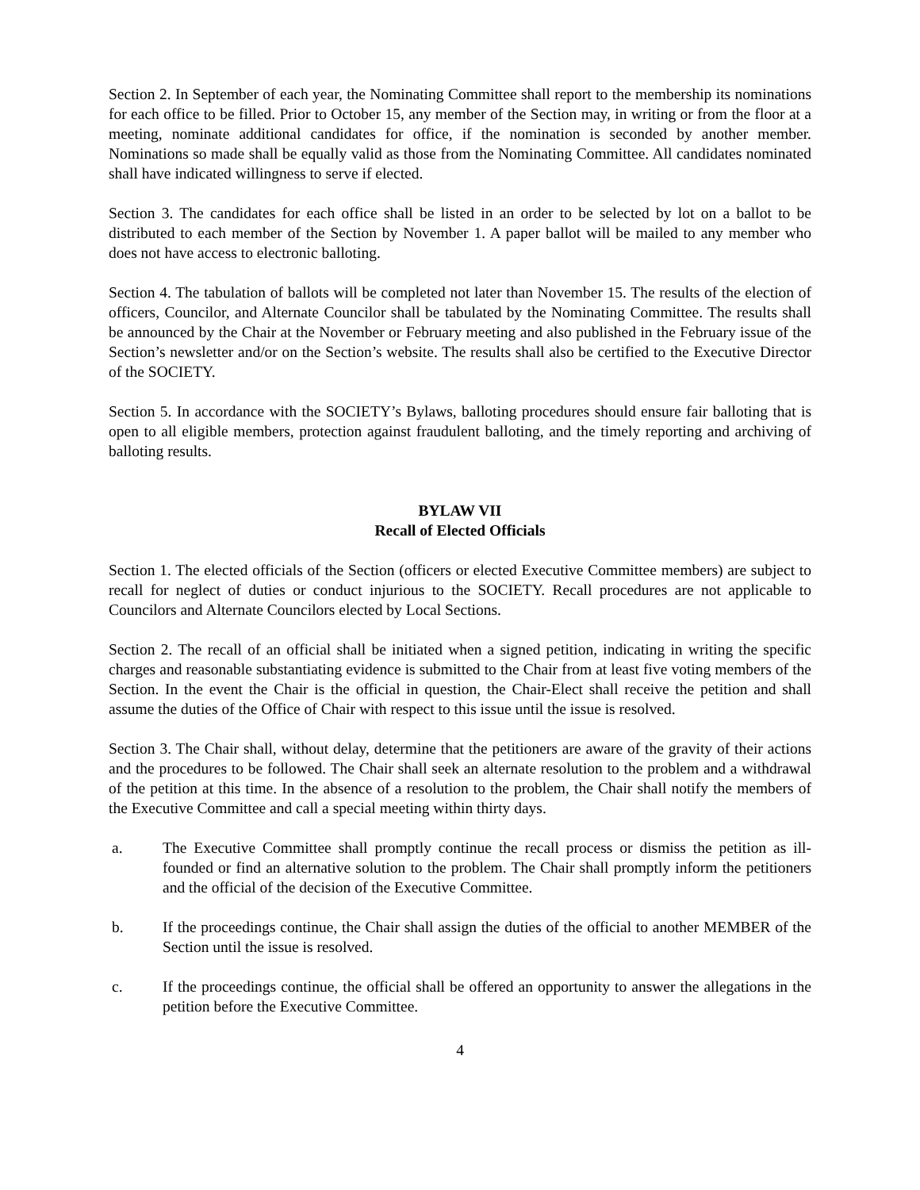Section 2. In September of each year, the Nominating Committee shall report to the membership its nominations for each office to be filled. Prior to October 15, any member of the Section may, in writing or from the floor at a meeting, nominate additional candidates for office, if the nomination is seconded by another member. Nominations so made shall be equally valid as those from the Nominating Committee. All candidates nominated shall have indicated willingness to serve if elected.
Section 3. The candidates for each office shall be listed in an order to be selected by lot on a ballot to be distributed to each member of the Section by November 1. A paper ballot will be mailed to any member who does not have access to electronic balloting.
Section 4. The tabulation of ballots will be completed not later than November 15. The results of the election of officers, Councilor, and Alternate Councilor shall be tabulated by the Nominating Committee. The results shall be announced by the Chair at the November or February meeting and also published in the February issue of the Section’s newsletter and/or on the Section’s website. The results shall also be certified to the Executive Director of the SOCIETY.
Section 5. In accordance with the SOCIETY’s Bylaws, balloting procedures should ensure fair balloting that is open to all eligible members, protection against fraudulent balloting, and the timely reporting and archiving of balloting results.
BYLAW VII
Recall of Elected Officials
Section 1. The elected officials of the Section (officers or elected Executive Committee members) are subject to recall for neglect of duties or conduct injurious to the SOCIETY. Recall procedures are not applicable to Councilors and Alternate Councilors elected by Local Sections.
Section 2. The recall of an official shall be initiated when a signed petition, indicating in writing the specific charges and reasonable substantiating evidence is submitted to the Chair from at least five voting members of the Section. In the event the Chair is the official in question, the Chair-Elect shall receive the petition and shall assume the duties of the Office of Chair with respect to this issue until the issue is resolved.
Section 3. The Chair shall, without delay, determine that the petitioners are aware of the gravity of their actions and the procedures to be followed. The Chair shall seek an alternate resolution to the problem and a withdrawal of the petition at this time. In the absence of a resolution to the problem, the Chair shall notify the members of the Executive Committee and call a special meeting within thirty days.
a. The Executive Committee shall promptly continue the recall process or dismiss the petition as ill-founded or find an alternative solution to the problem. The Chair shall promptly inform the petitioners and the official of the decision of the Executive Committee.
b. If the proceedings continue, the Chair shall assign the duties of the official to another MEMBER of the Section until the issue is resolved.
c. If the proceedings continue, the official shall be offered an opportunity to answer the allegations in the petition before the Executive Committee.
4